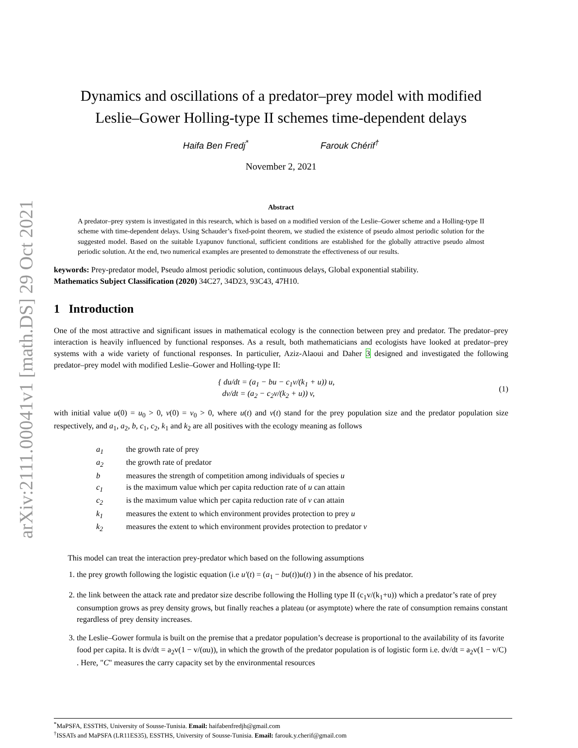arXiv:2111.00041v1 [math.DS] 29 Oct 2021
Dynamics and oscillations of a predator–prey model with modified
Leslie–Gower Holling-type II schemes time-dependent delays
Haifa Ben Fredj<sup>*</sup> Farouk Chérif<sup>†</sup>
November 2, 2021
Abstract
A predator–prey system is investigated in this research, which is based on a modified version of the Leslie–Gower scheme and a Holling-type II scheme with time-dependent delays. Using Schauder’s fixed-point theorem, we studied the existence of pseudo almost periodic solution for the suggested model. Based on the suitable Lyapunov functional, sufficient conditions are established for the globally attractive pseudo almost periodic solution. At the end, two numerical examples are presented to demonstrate the effectiveness of our results.
keywords: Prey-predator model, Pseudo almost periodic solution, continuous delays, Global exponential stability.
Mathematics Subject Classification (2020) 34C27, 34D23, 93C43, 47H10.
1 Introduction
One of the most attractive and significant issues in mathematical ecology is the connection between prey and predator. The predator–prey interaction is heavily influenced by functional responses. As a result, both mathematicians and ecologists have looked at predator–prey systems with a wide variety of functional responses. In particulier, Aziz-Alaoui and Daher 3 designed and investigated the following predator–prey model with modified Leslie–Gower and Holling-type II:
{ du/dt = (a<sub>1</sub> − bu − c<sub>1</sub>v/(k<sub>1</sub> + u)) u,
dv/dt = (a<sub>2</sub> − c<sub>2</sub>v/(k<sub>2</sub> + u)) v,
(1)
with initial value u(0) = u<sub>0</sub> > 0, v(0) = v<sub>0</sub> > 0, where u(t) and v(t) stand for the prey population size and the predator population size respectively, and a<sub>1</sub>, a<sub>2</sub>, b, c<sub>1</sub>, c<sub>2</sub>, k<sub>1</sub> and k<sub>2</sub> are all positives with the ecology meaning as follows
a<sub>1</sub> the growth rate of prey a<sub>2</sub> the growth rate of predator b measures the strength of competition among individuals of species u c<sub>1</sub> is the maximum value which per capita reduction rate of u can attain c<sub>2</sub> is the maximum value which per capita reduction rate of v can attain k<sub>1</sub> measures the extent to which environment provides protection to prey u k<sub>2</sub> measures the extent to which environment provides protection to predator v
This model can treat the interaction prey-predator which based on the following assumptions
1. the prey growth following the logistic equation (i.e u′(t) = (a<sub>1</sub> − bu(t))u(t) ) in the absence of his predator.
2. the link between the attack rate and predator size describe following the Holling type II (c<sub>1</sub>v/(k<sub>1</sub>+u)) which a predator’s rate of prey consumption grows as prey density grows, but finally reaches a plateau (or asymptote) where the rate of consumption remains constant regardless of prey density increases.
3. the Leslie–Gower formula is built on the premise that a predator population’s decrease is proportional to the availability of its favorite food per capita. It is dv/dt = a<sub>2</sub>v(1 − v/(αu)), in which the growth of the predator population is of logistic form i.e. dv/dt = a<sub>2</sub>v(1 − v/C) . Here, "C" measures the carry capacity set by the environmental resources
<sup>*</sup> MaPSFA, ESSTHS, University of Sousse-Tunisia. Email: haifabenfredjh@gmail.com
<sup>†</sup> ISSATs and MaPSFA (LR11ES35), ESSTHS, University of Sousse-Tunisia. Email: farouk.y.cherif@gmail.com